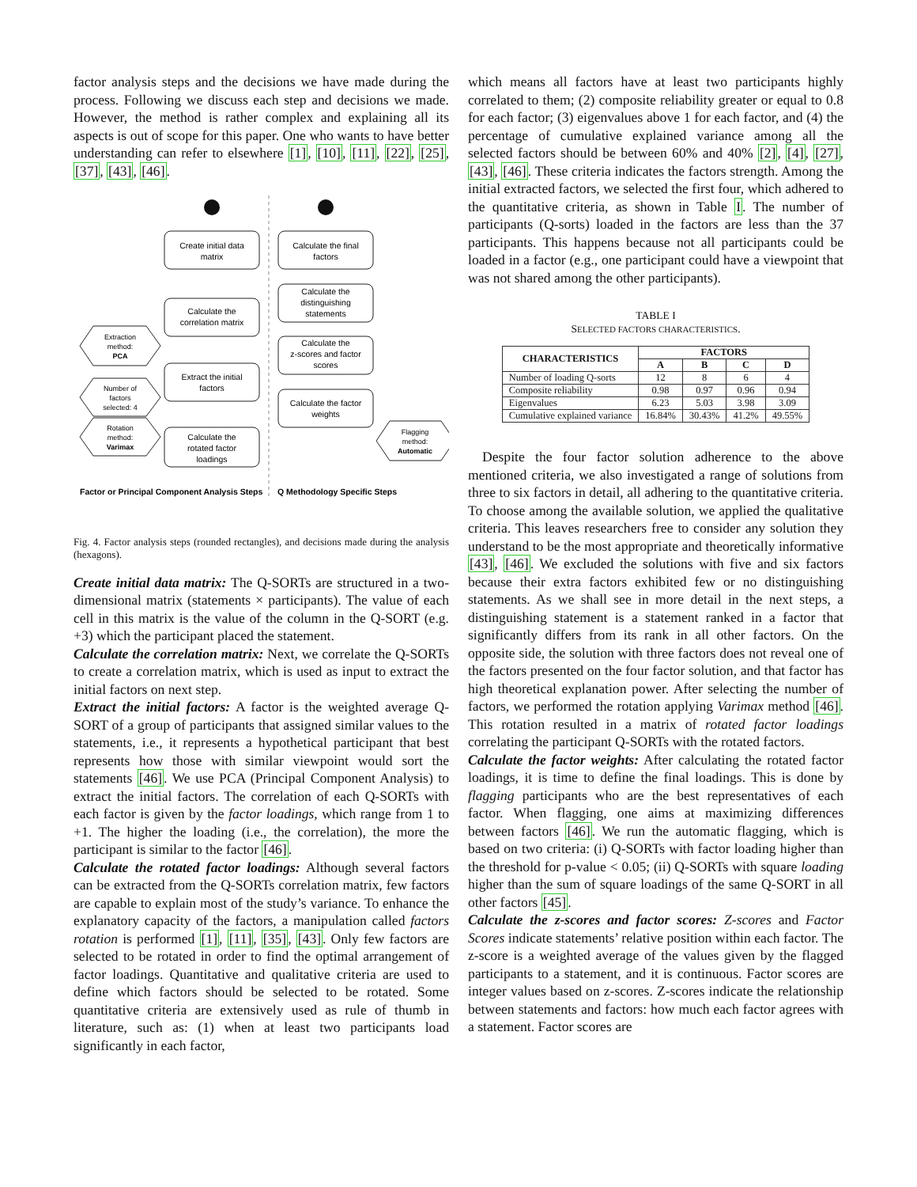factor analysis steps and the decisions we have made during the process. Following we discuss each step and decisions we made. However, the method is rather complex and explaining all its aspects is out of scope for this paper. One who wants to have better understanding can refer to elsewhere [1], [10], [11], [22], [25], [37], [43], [46].
Create initial data
matrix
Calculate the
correlation matrix
Extract the initial
factors
Calculate the
rotated factor
loadings
Calculate the final
factors
Calculate the
distinguishing
statements
Calculate the
z-scores and factor
scores
Calculate the factor
weights
Extraction
method:
PCA
Number of
factors
selected: 4
Rotation
method:
Varimax
Flagging
method:
Automatic
Factor or Principal Component Analysis Steps
Q Methodology Specific Steps
Fig. 4. Factor analysis steps (rounded rectangles), and decisions made during the analysis (hexagons).
Create initial data matrix: The Q-SORTs are structured in a two-dimensional matrix (statements × participants). The value of each cell in this matrix is the value of the column in the Q-SORT (e.g. +3) which the participant placed the statement.
Calculate the correlation matrix: Next, we correlate the Q-SORTs to create a correlation matrix, which is used as input to extract the initial factors on next step.
Extract the initial factors: A factor is the weighted average Q-SORT of a group of participants that assigned similar values to the statements, i.e., it represents a hypothetical participant that best represents how those with similar viewpoint would sort the statements [46]. We use PCA (Principal Component Analysis) to extract the initial factors. The correlation of each Q-SORTs with each factor is given by the factor loadings, which range from 1 to +1. The higher the loading (i.e., the correlation), the more the participant is similar to the factor [46].
Calculate the rotated factor loadings: Although several factors can be extracted from the Q-SORTs correlation matrix, few factors are capable to explain most of the study’s variance. To enhance the explanatory capacity of the factors, a manipulation called factors rotation is performed [1], [11], [35], [43]. Only few factors are selected to be rotated in order to find the optimal arrangement of factor loadings. Quantitative and qualitative criteria are used to define which factors should be selected to be rotated. Some quantitative criteria are extensively used as rule of thumb in literature, such as: (1) when at least two participants load significantly in each factor,
which means all factors have at least two participants highly correlated to them; (2) composite reliability greater or equal to 0.8 for each factor; (3) eigenvalues above 1 for each factor, and (4) the percentage of cumulative explained variance among all the selected factors should be between 60% and 40% [2], [4], [27], [43], [46]. These criteria indicates the factors strength. Among the initial extracted factors, we selected the first four, which adhered to the quantitative criteria, as shown in Table I. The number of participants (Q-sorts) loaded in the factors are less than the 37 participants. This happens because not all participants could be loaded in a factor (e.g., one participant could have a viewpoint that was not shared among the other participants).
TABLE I
SELECTED FACTORS CHARACTERISTICS.
| CHARACTERISTICS | FACTORS | | | |
| --- | --- | --- | --- | --- |
| | A | B | C | D |
| Number of loading Q-sorts | 12 | 8 | 6 | 4 |
| Composite reliability | 0.98 | 0.97 | 0.96 | 0.94 |
| Eigenvalues | 6.23 | 5.03 | 3.98 | 3.09 |
| Cumulative explained variance | 16.84% | 30.43% | 41.2% | 49.55% |
Despite the four factor solution adherence to the above mentioned criteria, we also investigated a range of solutions from three to six factors in detail, all adhering to the quantitative criteria. To choose among the available solution, we applied the qualitative criteria. This leaves researchers free to consider any solution they understand to be the most appropriate and theoretically informative [43], [46]. We excluded the solutions with five and six factors because their extra factors exhibited few or no distinguishing statements. As we shall see in more detail in the next steps, a distinguishing statement is a statement ranked in a factor that significantly differs from its rank in all other factors. On the opposite side, the solution with three factors does not reveal one of the factors presented on the four factor solution, and that factor has high theoretical explanation power. After selecting the number of factors, we performed the rotation applying Varimax method [46]. This rotation resulted in a matrix of rotated factor loadings correlating the participant Q-SORTs with the rotated factors.
Calculate the factor weights: After calculating the rotated factor loadings, it is time to define the final loadings. This is done by flagging participants who are the best representatives of each factor. When flagging, one aims at maximizing differences between factors [46]. We run the automatic flagging, which is based on two criteria: (i) Q-SORTs with factor loading higher than the threshold for p-value < 0.05; (ii) Q-SORTs with square loading higher than the sum of square loadings of the same Q-SORT in all other factors [45].
Calculate the z-scores and factor scores: Z-scores and Factor Scores indicate statements’ relative position within each factor. The z-score is a weighted average of the values given by the flagged participants to a statement, and it is continuous. Factor scores are integer values based on z-scores. Z-scores indicate the relationship between statements and factors: how much each factor agrees with a statement. Factor scores are